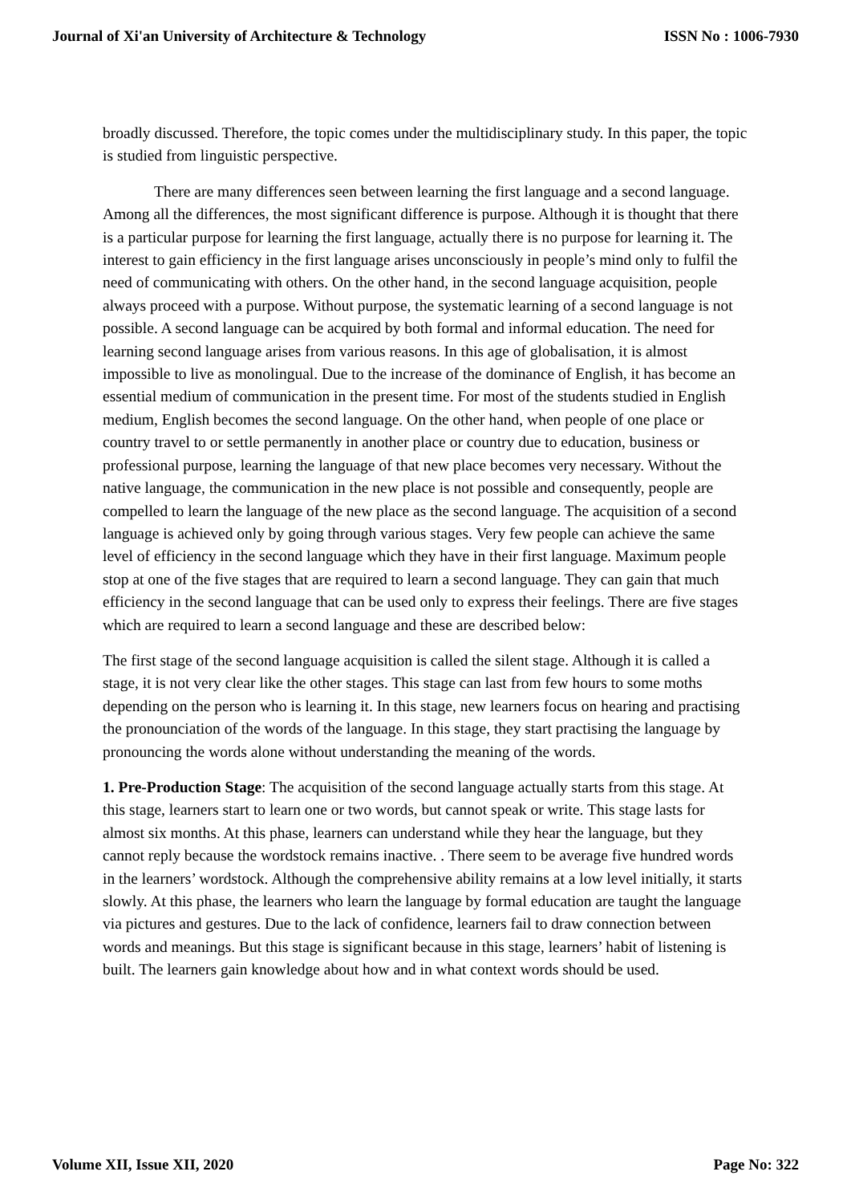Journal of Xi'an University of Architecture & Technology ISSN No : 1006-7930
broadly discussed. Therefore, the topic comes under the multidisciplinary study. In this paper, the topic is studied from linguistic perspective.
There are many differences seen between learning the first language and a second language. Among all the differences, the most significant difference is purpose. Although it is thought that there is a particular purpose for learning the first language, actually there is no purpose for learning it. The interest to gain efficiency in the first language arises unconsciously in people’s mind only to fulfil the need of communicating with others. On the other hand, in the second language acquisition, people always proceed with a purpose. Without purpose, the systematic learning of a second language is not possible. A second language can be acquired by both formal and informal education. The need for learning second language arises from various reasons. In this age of globalisation, it is almost impossible to live as monolingual. Due to the increase of the dominance of English, it has become an essential medium of communication in the present time. For most of the students studied in English medium, English becomes the second language. On the other hand, when people of one place or country travel to or settle permanently in another place or country due to education, business or professional purpose, learning the language of that new place becomes very necessary. Without the native language, the communication in the new place is not possible and consequently, people are compelled to learn the language of the new place as the second language. The acquisition of a second language is achieved only by going through various stages. Very few people can achieve the same level of efficiency in the second language which they have in their first language. Maximum people stop at one of the five stages that are required to learn a second language. They can gain that much efficiency in the second language that can be used only to express their feelings. There are five stages which are required to learn a second language and these are described below:
The first stage of the second language acquisition is called the silent stage. Although it is called a stage, it is not very clear like the other stages. This stage can last from few hours to some moths depending on the person who is learning it. In this stage, new learners focus on hearing and practising the pronounciation of the words of the language. In this stage, they start practising the language by pronouncing the words alone without understanding the meaning of the words.
1. Pre-Production Stage: The acquisition of the second language actually starts from this stage. At this stage, learners start to learn one or two words, but cannot speak or write. This stage lasts for almost six months. At this phase, learners can understand while they hear the language, but they cannot reply because the wordstock remains inactive. . There seem to be average five hundred words in the learners’ wordstock. Although the comprehensive ability remains at a low level initially, it starts slowly. At this phase, the learners who learn the language by formal education are taught the language via pictures and gestures. Due to the lack of confidence, learners fail to draw connection between words and meanings. But this stage is significant because in this stage, learners’ habit of listening is built. The learners gain knowledge about how and in what context words should be used.
Volume XII, Issue XII, 2020 Page No: 322